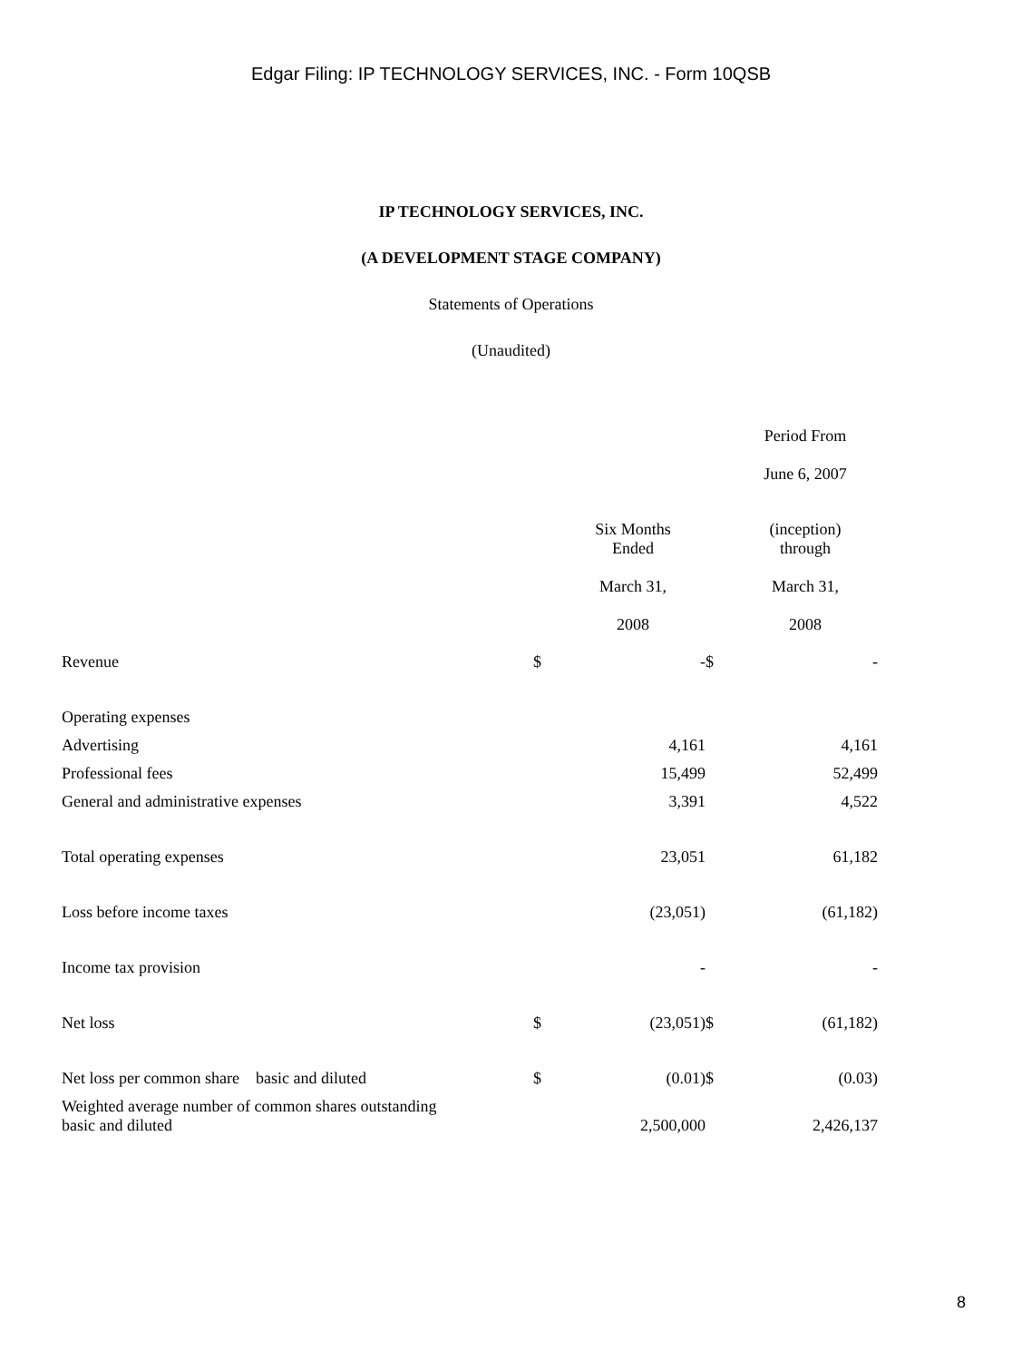Edgar Filing: IP TECHNOLOGY SERVICES, INC. - Form 10QSB
IP TECHNOLOGY SERVICES, INC.
(A DEVELOPMENT STAGE COMPANY)
Statements of Operations
(Unaudited)
| | | | | Period From June 6, 2007 |
| | | Six Months Ended March 31, 2008 | | (inception) through March 31, 2008 |
| Revenue | $ | - | $ | - |
| Operating expenses | | | | |
| Advertising | | 4,161 | | 4,161 |
| Professional fees | | 15,499 | | 52,499 |
| General and administrative expenses | | 3,391 | | 4,522 |
| Total operating expenses | | 23,051 | | 61,182 |
| Loss before income taxes | | (23,051) | | (61,182) |
| Income tax provision | | - | | - |
| Net loss | $ | (23,051) | $ | (61,182) |
| Net loss per common share basic and diluted | $ | (0.01) | $ | (0.03) |
| Weighted average number of common shares outstanding basic and diluted | | 2,500,000 | | 2,426,137 |
8